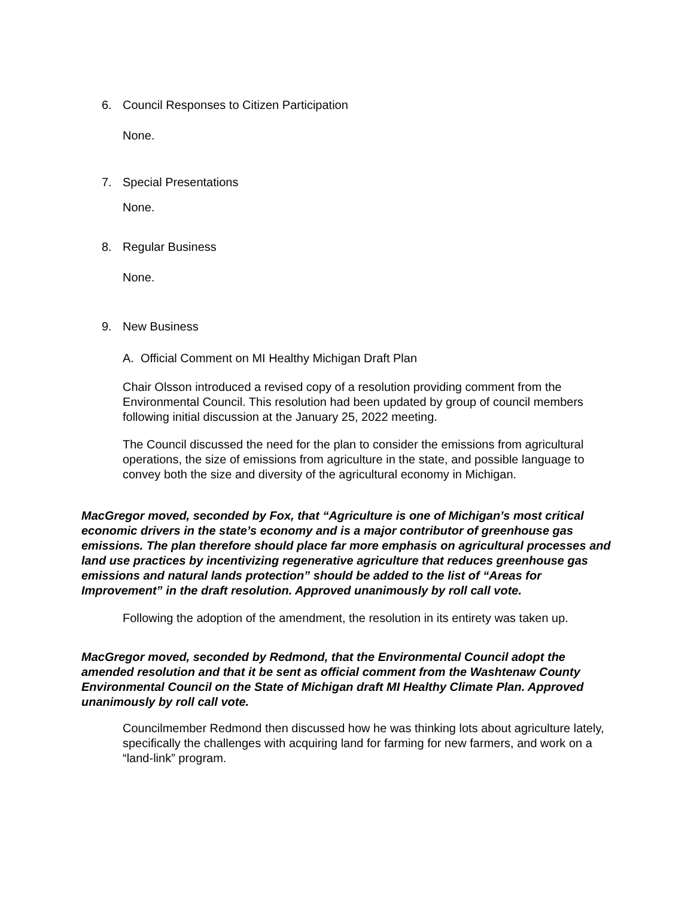6. Council Responses to Citizen Participation
None.
7. Special Presentations
None.
8. Regular Business
None.
9. New Business
A. Official Comment on MI Healthy Michigan Draft Plan
Chair Olsson introduced a revised copy of a resolution providing comment from the Environmental Council. This resolution had been updated by group of council members following initial discussion at the January 25, 2022 meeting.
The Council discussed the need for the plan to consider the emissions from agricultural operations, the size of emissions from agriculture in the state, and possible language to convey both the size and diversity of the agricultural economy in Michigan.
MacGregor moved, seconded by Fox, that “Agriculture is one of Michigan’s most critical economic drivers in the state’s economy and is a major contributor of greenhouse gas emissions. The plan therefore should place far more emphasis on agricultural processes and land use practices by incentivizing regenerative agriculture that reduces greenhouse gas emissions and natural lands protection” should be added to the list of “Areas for Improvement” in the draft resolution. Approved unanimously by roll call vote.
Following the adoption of the amendment, the resolution in its entirety was taken up.
MacGregor moved, seconded by Redmond, that the Environmental Council adopt the amended resolution and that it be sent as official comment from the Washtenaw County Environmental Council on the State of Michigan draft MI Healthy Climate Plan. Approved unanimously by roll call vote.
Councilmember Redmond then discussed how he was thinking lots about agriculture lately, specifically the challenges with acquiring land for farming for new farmers, and work on a “land-link” program.